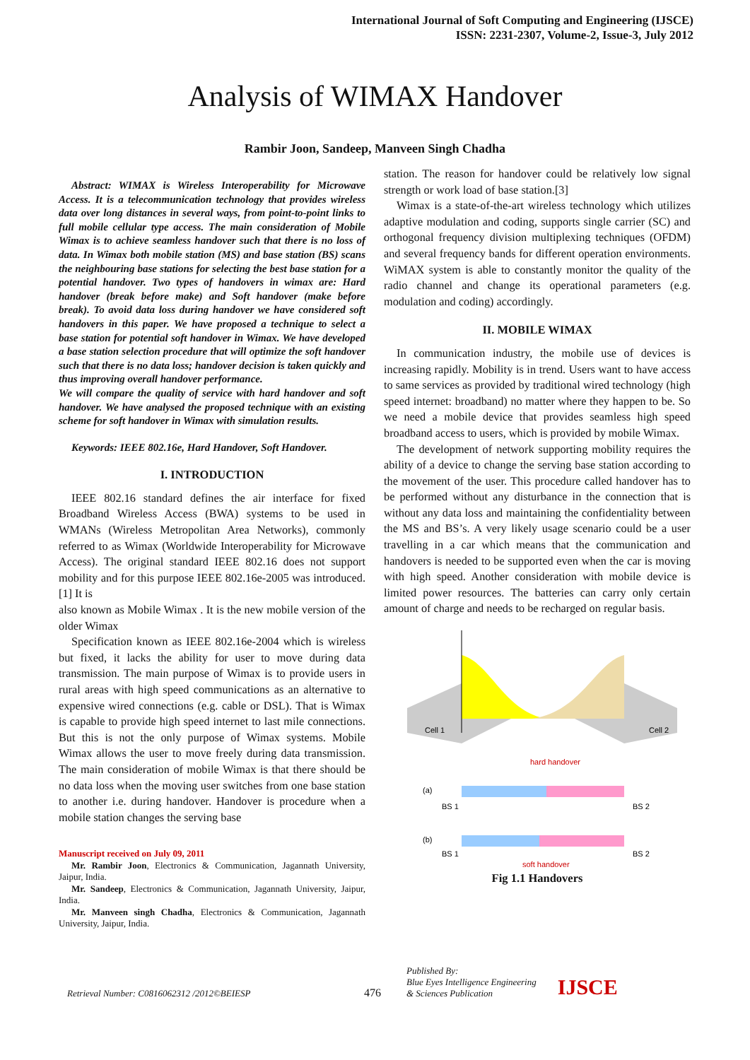International Journal of Soft Computing and Engineering (IJSCE)
ISSN: 2231-2307, Volume-2, Issue-3, July 2012
Analysis of WIMAX Handover
Rambir Joon, Sandeep, Manveen Singh Chadha
Abstract: WIMAX is Wireless Interoperability for Microwave Access. It is a telecommunication technology that provides wireless data over long distances in several ways, from point-to-point links to full mobile cellular type access. The main consideration of Mobile Wimax is to achieve seamless handover such that there is no loss of data. In Wimax both mobile station (MS) and base station (BS) scans the neighbouring base stations for selecting the best base station for a potential handover. Two types of handovers in wimax are: Hard handover (break before make) and Soft handover (make before break). To avoid data loss during handover we have considered soft handovers in this paper. We have proposed a technique to select a base station for potential soft handover in Wimax. We have developed a base station selection procedure that will optimize the soft handover such that there is no data loss; handover decision is taken quickly and thus improving overall handover performance.
We will compare the quality of service with hard handover and soft handover. We have analysed the proposed technique with an existing scheme for soft handover in Wimax with simulation results.
Keywords: IEEE 802.16e, Hard Handover, Soft Handover.
I. INTRODUCTION
IEEE 802.16 standard defines the air interface for fixed Broadband Wireless Access (BWA) systems to be used in WMANs (Wireless Metropolitan Area Networks), commonly referred to as Wimax (Worldwide Interoperability for Microwave Access). The original standard IEEE 802.16 does not support mobility and for this purpose IEEE 802.16e-2005 was introduced.[1] It is
also known as Mobile Wimax . It is the new mobile version of the older Wimax
Specification known as IEEE 802.16e-2004 which is wireless but fixed, it lacks the ability for user to move during data transmission. The main purpose of Wimax is to provide users in rural areas with high speed communications as an alternative to expensive wired connections (e.g. cable or DSL). That is Wimax is capable to provide high speed internet to last mile connections. But this is not the only purpose of Wimax systems. Mobile Wimax allows the user to move freely during data transmission. The main consideration of mobile Wimax is that there should be no data loss when the moving user switches from one base station to another i.e. during handover. Handover is procedure when a mobile station changes the serving base
Manuscript received on July 09, 2011
Mr. Rambir Joon, Electronics & Communication, Jagannath University, Jaipur, India.
Mr. Sandeep, Electronics & Communication, Jagannath University, Jaipur, India.
Mr. Manveen singh Chadha, Electronics & Communication, Jagannath University, Jaipur, India.
station. The reason for handover could be relatively low signal strength or work load of base station.[3]
Wimax is a state-of-the-art wireless technology which utilizes adaptive modulation and coding, supports single carrier (SC) and orthogonal frequency division multiplexing techniques (OFDM) and several frequency bands for different operation environments. WiMAX system is able to constantly monitor the quality of the radio channel and change its operational parameters (e.g. modulation and coding) accordingly.
II. MOBILE WIMAX
In communication industry, the mobile use of devices is increasing rapidly. Mobility is in trend. Users want to have access to same services as provided by traditional wired technology (high speed internet: broadband) no matter where they happen to be. So we need a mobile device that provides seamless high speed broadband access to users, which is provided by mobile Wimax.
The development of network supporting mobility requires the ability of a device to change the serving base station according to the movement of the user. This procedure called handover has to be performed without any disturbance in the connection that is without any data loss and maintaining the confidentiality between the MS and BS’s. A very likely usage scenario could be a user travelling in a car which means that the communication and handovers is needed to be supported even when the car is moving with high speed. Another consideration with mobile device is limited power resources. The batteries can carry only certain amount of charge and needs to be recharged on regular basis.
Cell 1
Cell 2
hard handover
(a)
(b)
BS 1
BS 2
BS 1
BS 2
soft handover
Fig 1.1 Handovers
Retrieval Number: C0816062312 /2012©BEIESP
476
Published By:
Blue Eyes Intelligence Engineering
& Sciences Publication
IJSCE